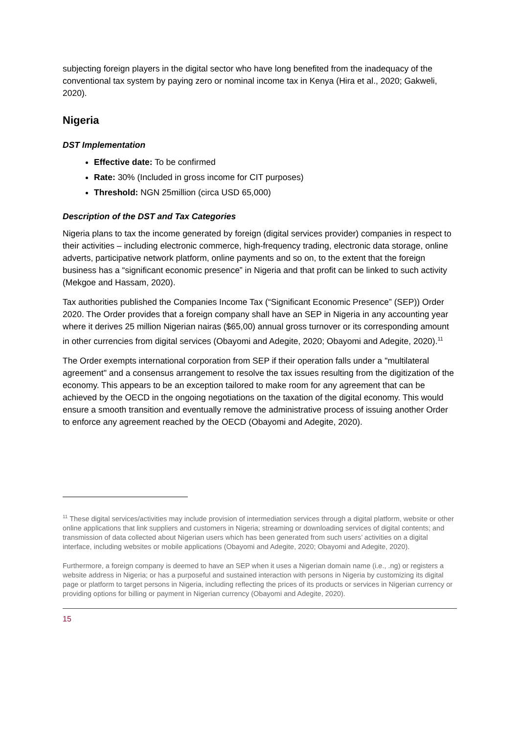subjecting foreign players in the digital sector who have long benefited from the inadequacy of the conventional tax system by paying zero or nominal income tax in Kenya (Hira et al., 2020; Gakweli, 2020).
Nigeria
DST Implementation
Effective date: To be confirmed
Rate: 30% (Included in gross income for CIT purposes)
Threshold: NGN 25million (circa USD 65,000)
Description of the DST and Tax Categories
Nigeria plans to tax the income generated by foreign (digital services provider) companies in respect to their activities – including electronic commerce, high-frequency trading, electronic data storage, online adverts, participative network platform, online payments and so on, to the extent that the foreign business has a “significant economic presence” in Nigeria and that profit can be linked to such activity (Mekgoe and Hassam, 2020).
Tax authorities published the Companies Income Tax (“Significant Economic Presence” (SEP)) Order 2020. The Order provides that a foreign company shall have an SEP in Nigeria in any accounting year where it derives 25 million Nigerian nairas ($65,00) annual gross turnover or its corresponding amount in other currencies from digital services (Obayomi and Adegite, 2020; Obayomi and Adegite, 2020).<sup>11</sup>
The Order exempts international corporation from SEP if their operation falls under a "multilateral agreement" and a consensus arrangement to resolve the tax issues resulting from the digitization of the economy. This appears to be an exception tailored to make room for any agreement that can be achieved by the OECD in the ongoing negotiations on the taxation of the digital economy. This would ensure a smooth transition and eventually remove the administrative process of issuing another Order to enforce any agreement reached by the OECD (Obayomi and Adegite, 2020).
<sup>11</sup> These digital services/activities may include provision of intermediation services through a digital platform, website or other online applications that link suppliers and customers in Nigeria; streaming or downloading services of digital contents; and transmission of data collected about Nigerian users which has been generated from such users’ activities on a digital interface, including websites or mobile applications (Obayomi and Adegite, 2020; Obayomi and Adegite, 2020).
Furthermore, a foreign company is deemed to have an SEP when it uses a Nigerian domain name (i.e., .ng) or registers a website address in Nigeria; or has a purposeful and sustained interaction with persons in Nigeria by customizing its digital page or platform to target persons in Nigeria, including reflecting the prices of its products or services in Nigerian currency or providing options for billing or payment in Nigerian currency (Obayomi and Adegite, 2020).
15